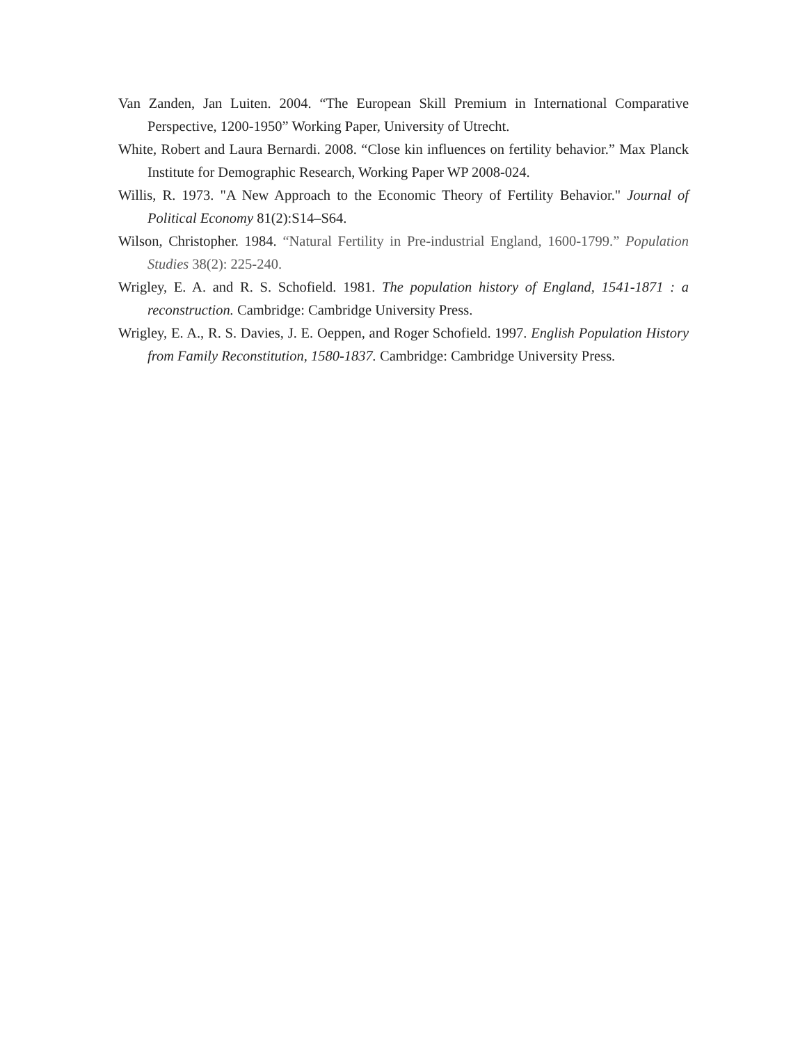Van Zanden, Jan Luiten. 2004. “The European Skill Premium in International Comparative Perspective, 1200-1950” Working Paper, University of Utrecht.
White, Robert and Laura Bernardi. 2008. “Close kin influences on fertility behavior.” Max Planck Institute for Demographic Research, Working Paper WP 2008-024.
Willis, R. 1973. "A New Approach to the Economic Theory of Fertility Behavior." Journal of Political Economy 81(2):S14–S64.
Wilson, Christopher. 1984. “Natural Fertility in Pre-industrial England, 1600-1799.” Population Studies 38(2): 225-240.
Wrigley, E. A. and R. S. Schofield. 1981. The population history of England, 1541-1871 : a reconstruction. Cambridge: Cambridge University Press.
Wrigley, E. A., R. S. Davies, J. E. Oeppen, and Roger Schofield. 1997. English Population History from Family Reconstitution, 1580-1837. Cambridge: Cambridge University Press.